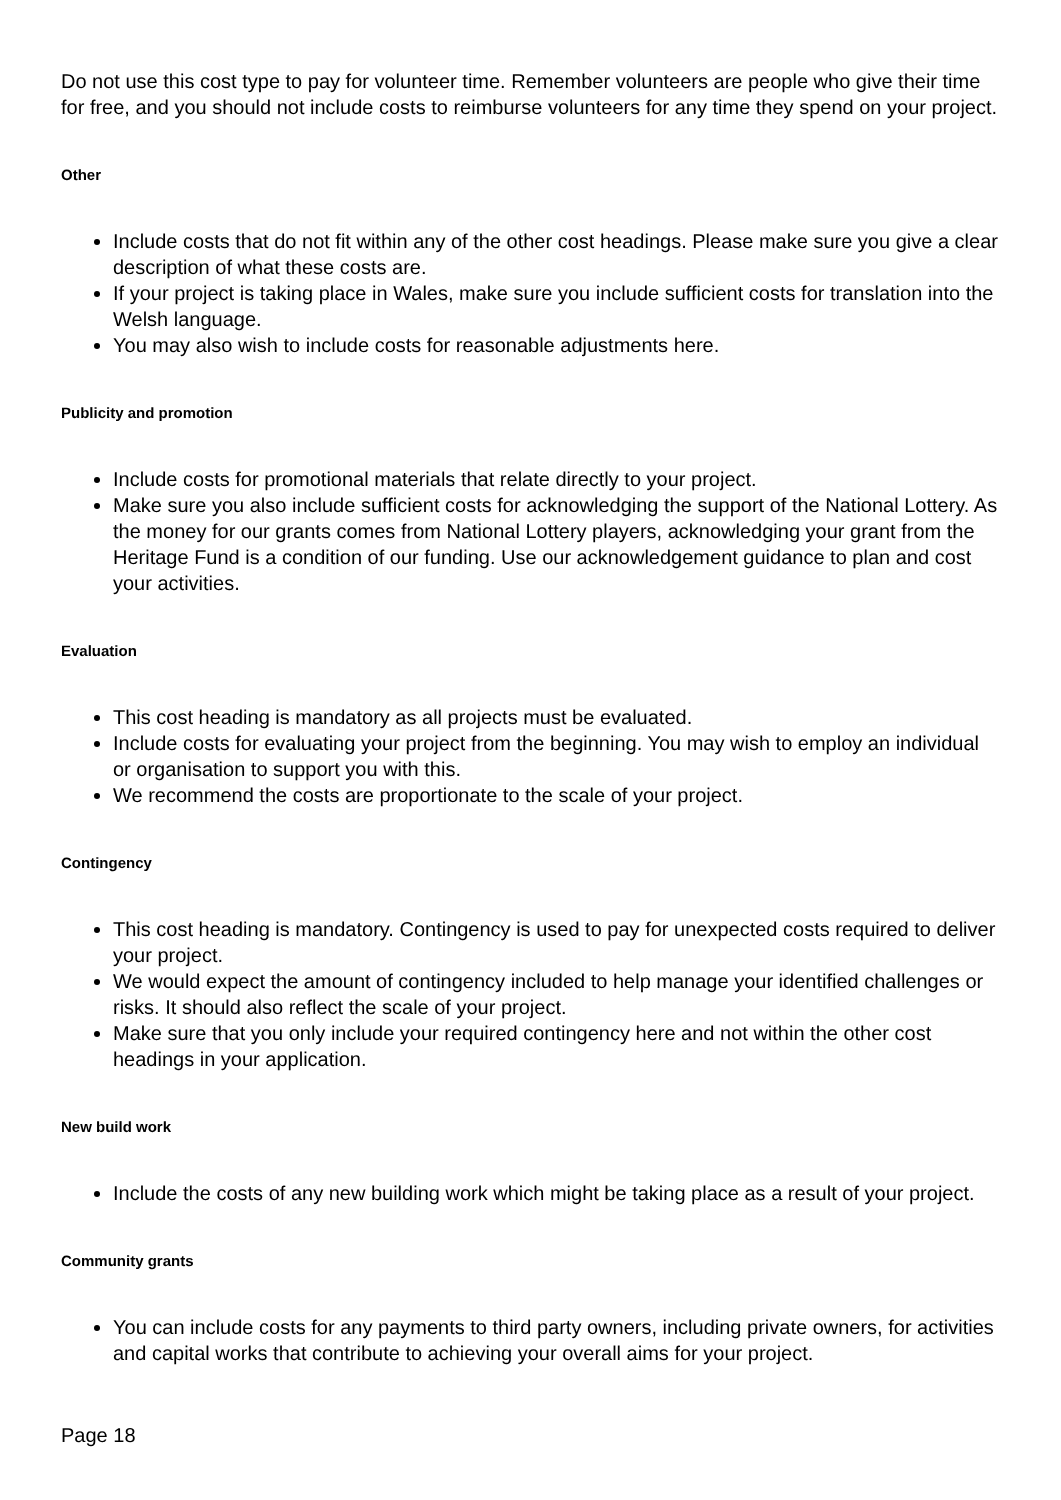Do not use this cost type to pay for volunteer time. Remember volunteers are people who give their time for free, and you should not include costs to reimburse volunteers for any time they spend on your project.
Other
Include costs that do not fit within any of the other cost headings. Please make sure you give a clear description of what these costs are.
If your project is taking place in Wales, make sure you include sufficient costs for translation into the Welsh language.
You may also wish to include costs for reasonable adjustments here.
Publicity and promotion
Include costs for promotional materials that relate directly to your project.
Make sure you also include sufficient costs for acknowledging the support of the National Lottery. As the money for our grants comes from National Lottery players, acknowledging your grant from the Heritage Fund is a condition of our funding. Use our acknowledgement guidance to plan and cost your activities.
Evaluation
This cost heading is mandatory as all projects must be evaluated.
Include costs for evaluating your project from the beginning. You may wish to employ an individual or organisation to support you with this.
We recommend the costs are proportionate to the scale of your project.
Contingency
This cost heading is mandatory. Contingency is used to pay for unexpected costs required to deliver your project.
We would expect the amount of contingency included to help manage your identified challenges or risks. It should also reflect the scale of your project.
Make sure that you only include your required contingency here and not within the other cost headings in your application.
New build work
Include the costs of any new building work which might be taking place as a result of your project.
Community grants
You can include costs for any payments to third party owners, including private owners, for activities and capital works that contribute to achieving your overall aims for your project.
Page 18